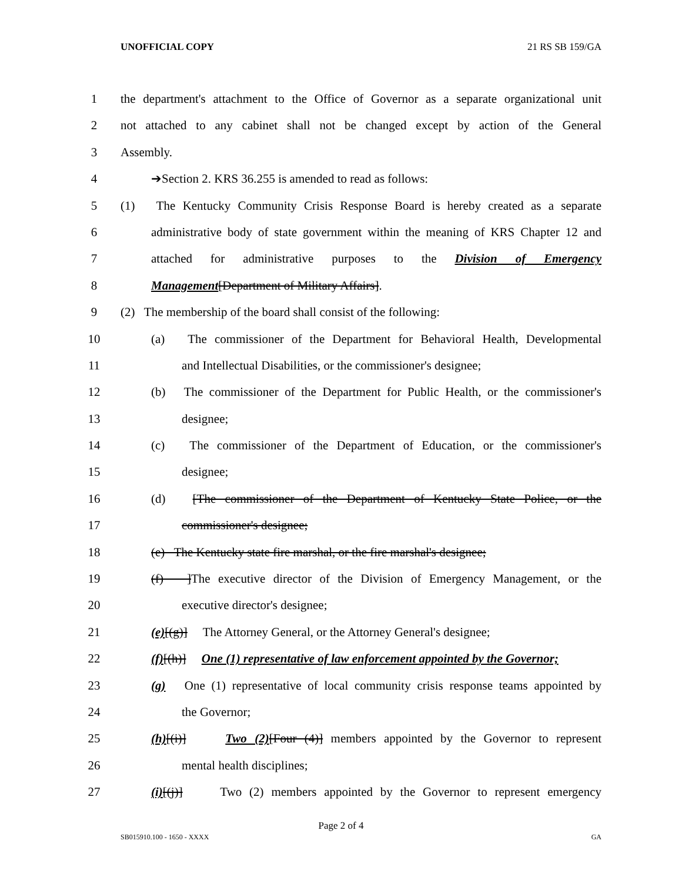UNOFFICIAL COPY 21 RS SB 159/GA
1 the department's attachment to the Office of Governor as a separate organizational unit
2 not attached to any cabinet shall not be changed except by action of the General
3 Assembly.
4 ➔Section 2. KRS 36.255 is amended to read as follows:
5 (1) The Kentucky Community Crisis Response Board is hereby created as a separate
6 administrative body of state government within the meaning of KRS Chapter 12 and
7 attached for administrative purposes to the Division of Emergency
8 Management[Department of Military Affairs].
9 (2) The membership of the board shall consist of the following:
10 (a) The commissioner of the Department for Behavioral Health, Developmental
11 and Intellectual Disabilities, or the commissioner's designee;
12 (b) The commissioner of the Department for Public Health, or the commissioner's
13 designee;
14 (c) The commissioner of the Department of Education, or the commissioner's
15 designee;
16 (d) [The commissioner of the Department of Kentucky State Police, or the
17 commissioner's designee;
18 (e) The Kentucky state fire marshal, or the fire marshal's designee;
19 (f) ] The executive director of the Division of Emergency Management, or the
20 executive director's designee;
21 (e)[(g)] The Attorney General, or the Attorney General's designee;
22 (f)[(h)] One (1) representative of law enforcement appointed by the Governor;
23 (g) One (1) representative of local community crisis response teams appointed by
24 the Governor;
25 (h)[(i)] Two (2)[Four (4)] members appointed by the Governor to represent
26 mental health disciplines;
27 (i)[(j)] Two (2) members appointed by the Governor to represent emergency
Page 2 of 4
SB015910.100 - 1650 - XXXX GA